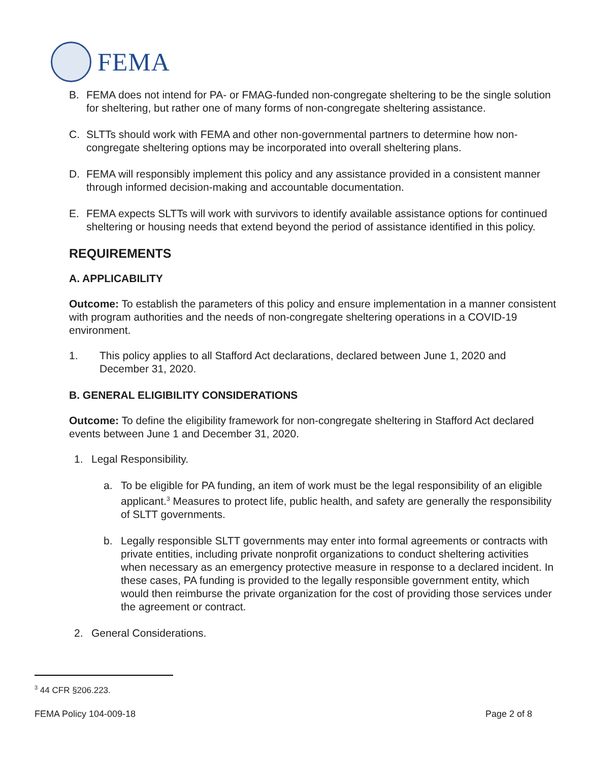FEMA
B. FEMA does not intend for PA- or FMAG-funded non-congregate sheltering to be the single solution for sheltering, but rather one of many forms of non-congregate sheltering assistance.
C. SLTTs should work with FEMA and other non-governmental partners to determine how non-congregate sheltering options may be incorporated into overall sheltering plans.
D. FEMA will responsibly implement this policy and any assistance provided in a consistent manner through informed decision-making and accountable documentation.
E. FEMA expects SLTTs will work with survivors to identify available assistance options for continued sheltering or housing needs that extend beyond the period of assistance identified in this policy.
REQUIREMENTS
A. APPLICABILITY
Outcome: To establish the parameters of this policy and ensure implementation in a manner consistent with program authorities and the needs of non-congregate sheltering operations in a COVID-19 environment.
1. This policy applies to all Stafford Act declarations, declared between June 1, 2020 and December 31, 2020.
B. GENERAL ELIGIBILITY CONSIDERATIONS
Outcome: To define the eligibility framework for non-congregate sheltering in Stafford Act declared events between June 1 and December 31, 2020.
1. Legal Responsibility.
a. To be eligible for PA funding, an item of work must be the legal responsibility of an eligible applicant.<sup>3</sup> Measures to protect life, public health, and safety are generally the responsibility of SLTT governments.
b. Legally responsible SLTT governments may enter into formal agreements or contracts with private entities, including private nonprofit organizations to conduct sheltering activities when necessary as an emergency protective measure in response to a declared incident. In these cases, PA funding is provided to the legally responsible government entity, which would then reimburse the private organization for the cost of providing those services under the agreement or contract.
2. General Considerations.
<sup>3</sup> 44 CFR §206.223.
FEMA Policy 104-009-18 Page 2 of 8